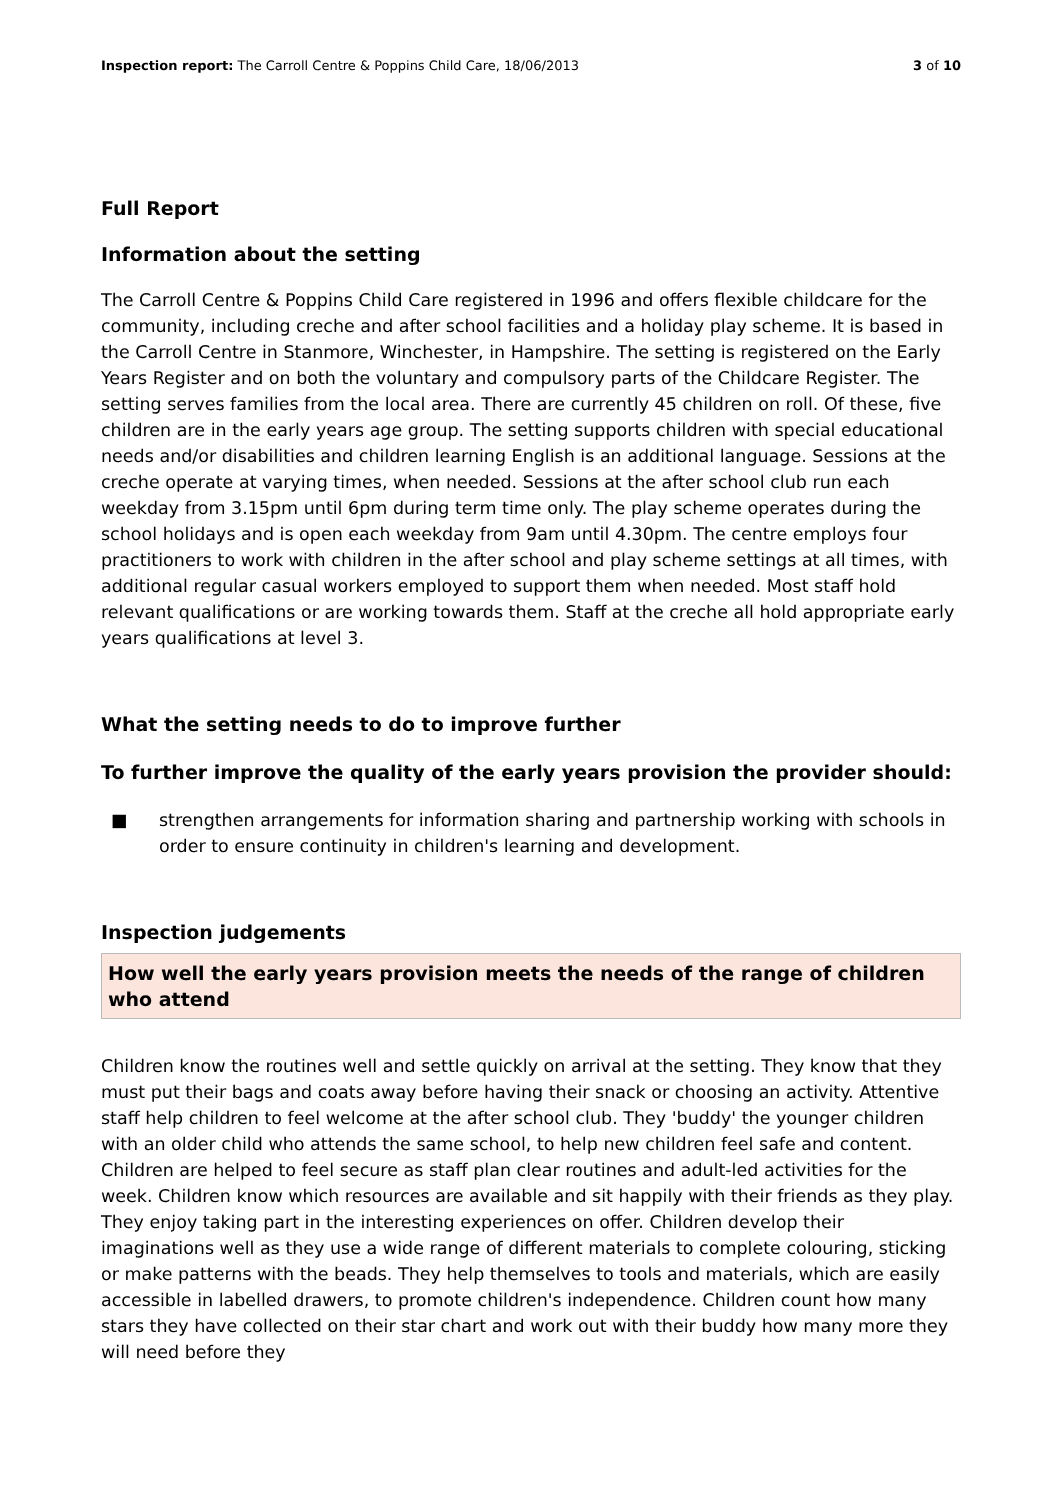Inspection report: The Carroll Centre & Poppins Child Care, 18/06/2013
3 of 10
Full Report
Information about the setting
The Carroll Centre & Poppins Child Care registered in 1996 and offers flexible childcare for the community, including creche and after school facilities and a holiday play scheme. It is based in the Carroll Centre in Stanmore, Winchester, in Hampshire. The setting is registered on the Early Years Register and on both the voluntary and compulsory parts of the Childcare Register. The setting serves families from the local area. There are currently 45 children on roll. Of these, five children are in the early years age group. The setting supports children with special educational needs and/or disabilities and children learning English is an additional language. Sessions at the creche operate at varying times, when needed. Sessions at the after school club run each weekday from 3.15pm until 6pm during term time only. The play scheme operates during the school holidays and is open each weekday from 9am until 4.30pm. The centre employs four practitioners to work with children in the after school and play scheme settings at all times, with additional regular casual workers employed to support them when needed. Most staff hold relevant qualifications or are working towards them. Staff at the creche all hold appropriate early years qualifications at level 3.
What the setting needs to do to improve further
To further improve the quality of the early years provision the provider should:
■ strengthen arrangements for information sharing and partnership working with schools in order to ensure continuity in children's learning and development.
Inspection judgements
How well the early years provision meets the needs of the range of children who attend
Children know the routines well and settle quickly on arrival at the setting. They know that they must put their bags and coats away before having their snack or choosing an activity. Attentive staff help children to feel welcome at the after school club. They 'buddy' the younger children with an older child who attends the same school, to help new children feel safe and content. Children are helped to feel secure as staff plan clear routines and adult-led activities for the week. Children know which resources are available and sit happily with their friends as they play. They enjoy taking part in the interesting experiences on offer. Children develop their imaginations well as they use a wide range of different materials to complete colouring, sticking or make patterns with the beads. They help themselves to tools and materials, which are easily accessible in labelled drawers, to promote children's independence. Children count how many stars they have collected on their star chart and work out with their buddy how many more they will need before they